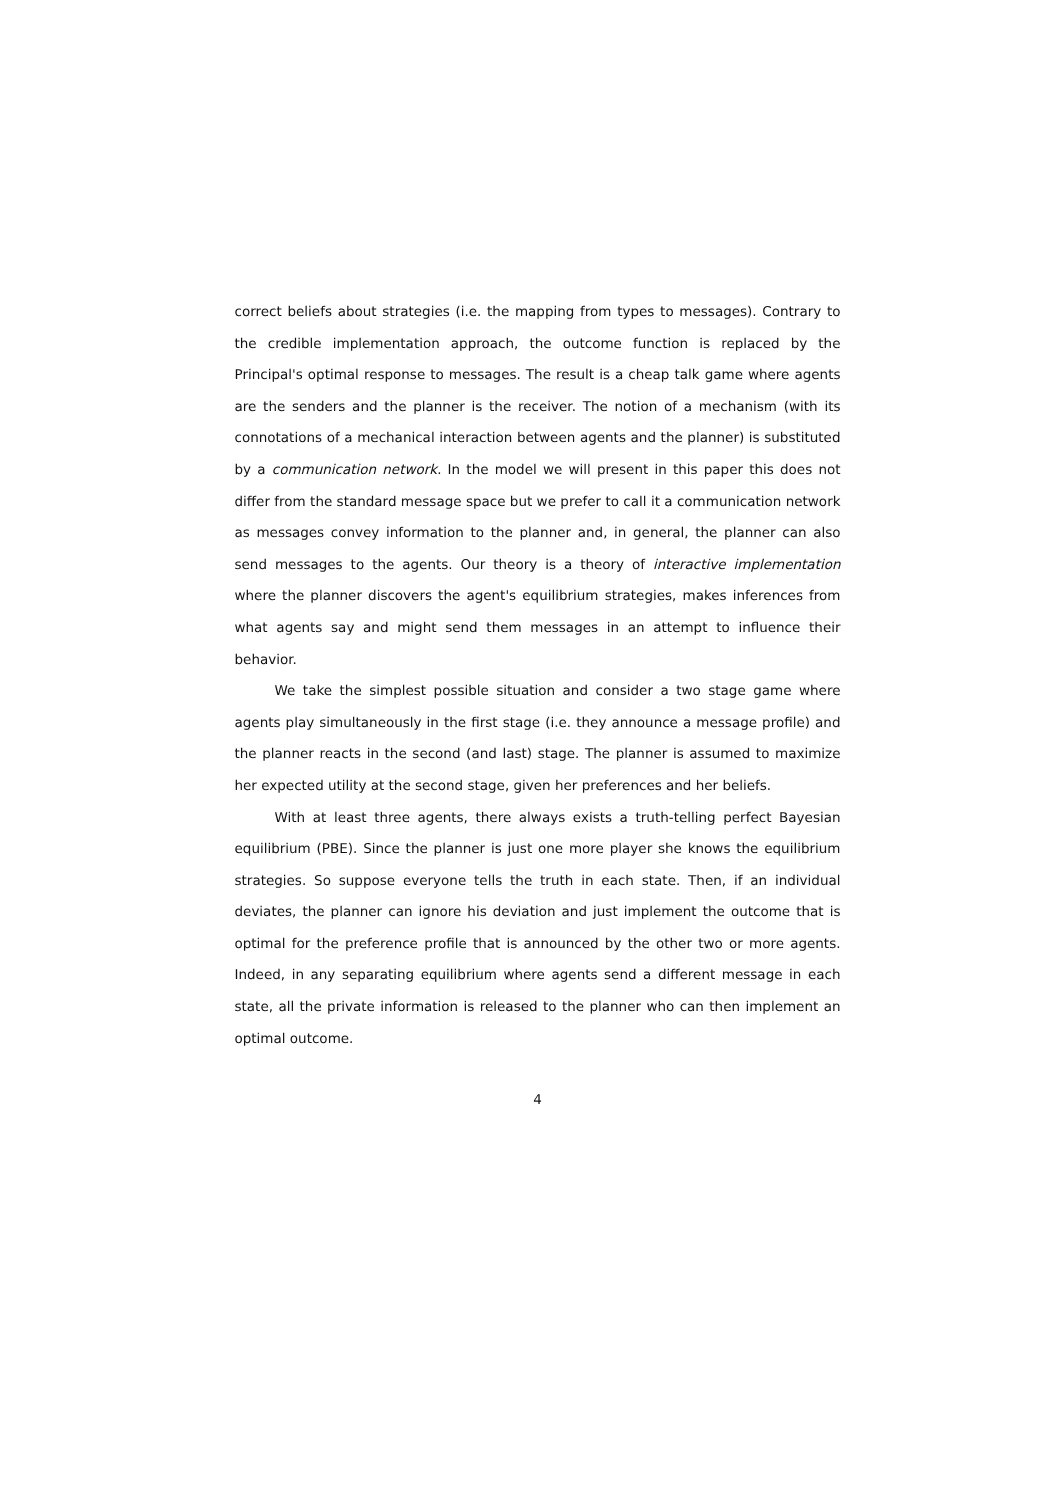correct beliefs about strategies (i.e. the mapping from types to messages). Contrary to the credible implementation approach, the outcome function is replaced by the Principal's optimal response to messages. The result is a cheap talk game where agents are the senders and the planner is the receiver. The notion of a mechanism (with its connotations of a mechanical interaction between agents and the planner) is substituted by a communication network. In the model we will present in this paper this does not differ from the standard message space but we prefer to call it a communication network as messages convey information to the planner and, in general, the planner can also send messages to the agents. Our theory is a theory of interactive implementation where the planner discovers the agent's equilibrium strategies, makes inferences from what agents say and might send them messages in an attempt to influence their behavior.
We take the simplest possible situation and consider a two stage game where agents play simultaneously in the first stage (i.e. they announce a message profile) and the planner reacts in the second (and last) stage. The planner is assumed to maximize her expected utility at the second stage, given her preferences and her beliefs.
With at least three agents, there always exists a truth-telling perfect Bayesian equilibrium (PBE). Since the planner is just one more player she knows the equilibrium strategies. So suppose everyone tells the truth in each state. Then, if an individual deviates, the planner can ignore his deviation and just implement the outcome that is optimal for the preference profile that is announced by the other two or more agents. Indeed, in any separating equilibrium where agents send a different message in each state, all the private information is released to the planner who can then implement an optimal outcome.
4